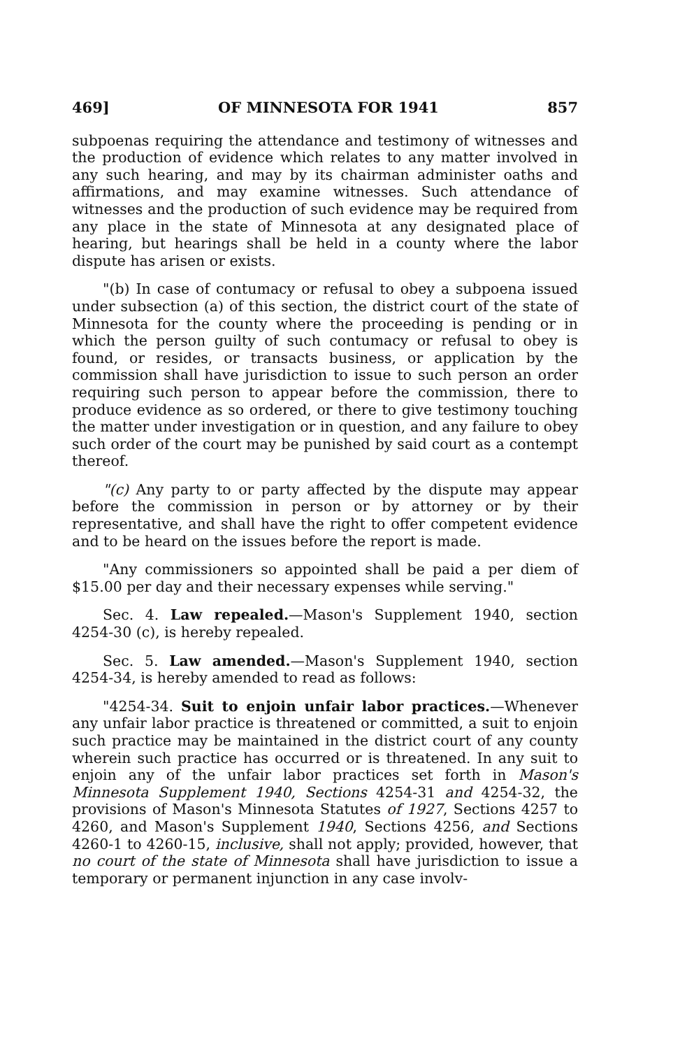469] OF MINNESOTA FOR 1941 857
subpoenas requiring the attendance and testimony of witnesses and the production of evidence which relates to any matter involved in any such hearing, and may by its chairman administer oaths and affirmations, and may examine witnesses. Such attendance of witnesses and the production of such evidence may be required from any place in the state of Minnesota at any designated place of hearing, but hearings shall be held in a county where the labor dispute has arisen or exists.
"(b) In case of contumacy or refusal to obey a subpoena issued under subsection (a) of this section, the district court of the state of Minnesota for the county where the proceeding is pending or in which the person guilty of such contumacy or refusal to obey is found, or resides, or transacts business, or application by the commission shall have jurisdiction to issue to such person an order requiring such person to appear before the commission, there to produce evidence as so ordered, or there to give testimony touching the matter under investigation or in question, and any failure to obey such order of the court may be punished by said court as a contempt thereof.
"(c) Any party to or party affected by the dispute may appear before the commission in person or by attorney or by their representative, and shall have the right to offer competent evidence and to be heard on the issues before the report is made.
"Any commissioners so appointed shall be paid a per diem of $15.00 per day and their necessary expenses while serving."
Sec. 4. Law repealed.—Mason's Supplement 1940, section 4254-30 (c), is hereby repealed.
Sec. 5. Law amended.—Mason's Supplement 1940, section 4254-34, is hereby amended to read as follows:
"4254-34. Suit to enjoin unfair labor practices.—Whenever any unfair labor practice is threatened or committed, a suit to enjoin such practice may be maintained in the district court of any county wherein such practice has occurred or is threatened. In any suit to enjoin any of the unfair labor practices set forth in Mason's Minnesota Supplement 1940, Sections 4254-31 and 4254-32, the provisions of Mason's Minnesota Statutes of 1927, Sections 4257 to 4260, and Mason's Supplement 1940, Sections 4256, and Sections 4260-1 to 4260-15, inclusive, shall not apply; provided, however, that no court of the state of Minnesota shall have jurisdiction to issue a temporary or permanent injunction in any case involv-